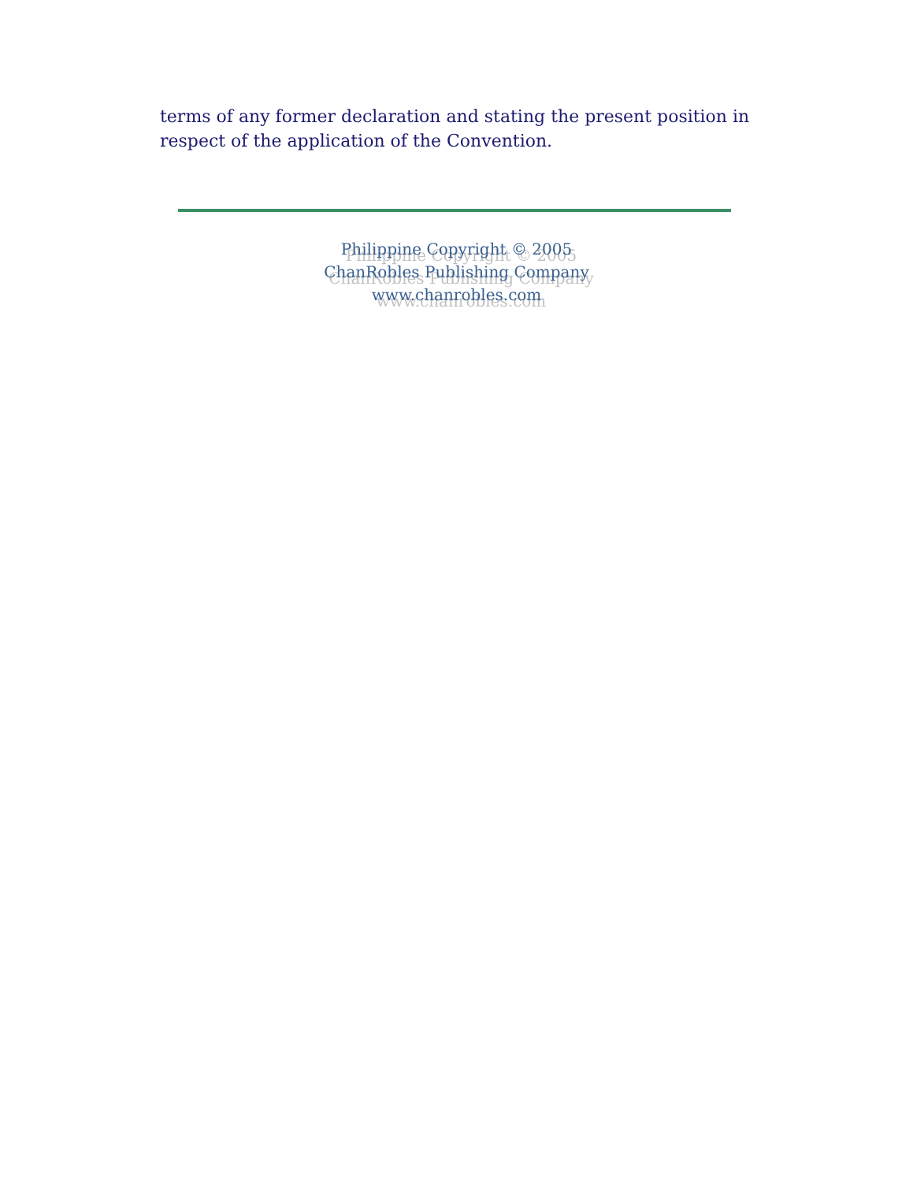terms of any former declaration and stating the present position in respect of the application of the Convention.
Philippine Copyright © 2005
ChanRobles Publishing Company
www.chanrobles.com